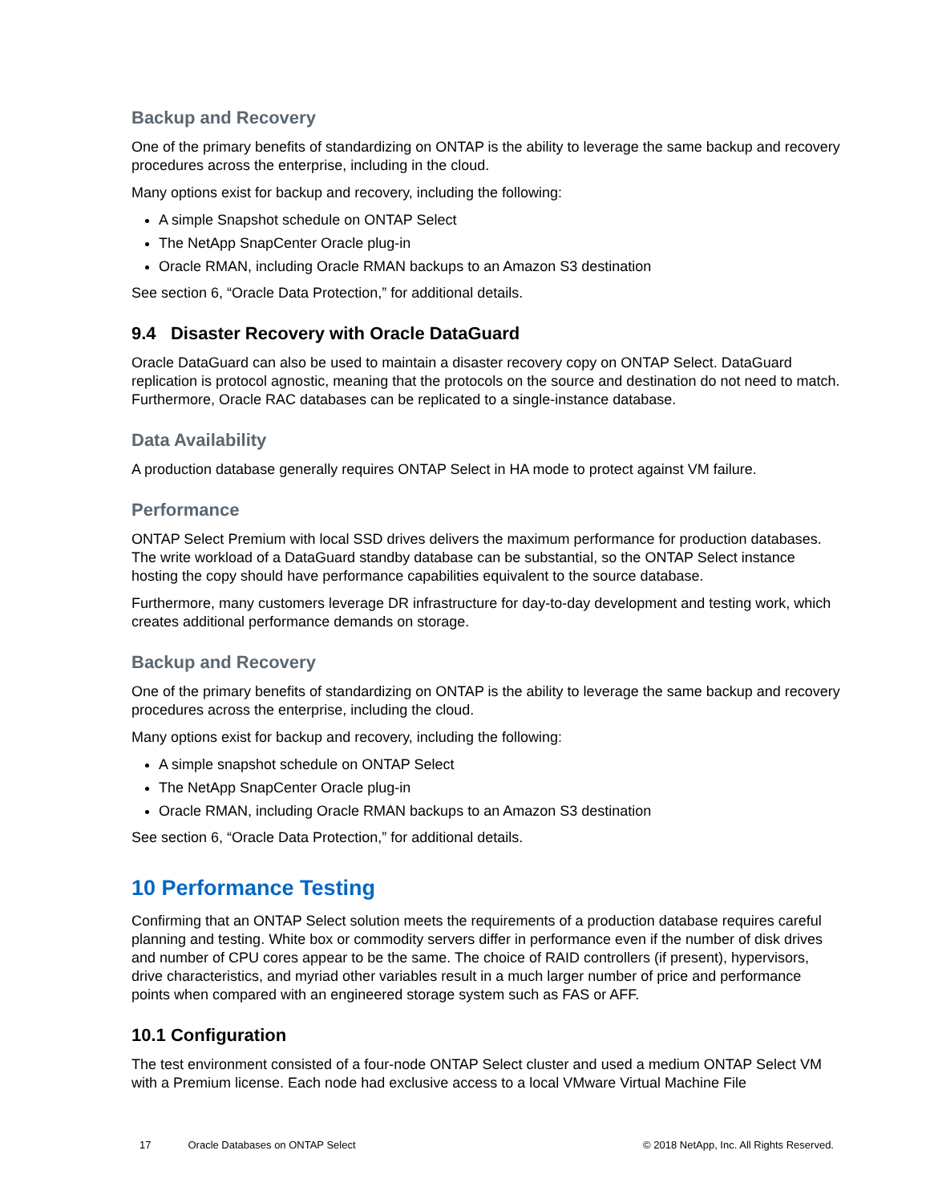Backup and Recovery
One of the primary benefits of standardizing on ONTAP is the ability to leverage the same backup and recovery procedures across the enterprise, including in the cloud.
Many options exist for backup and recovery, including the following:
A simple Snapshot schedule on ONTAP Select
The NetApp SnapCenter Oracle plug-in
Oracle RMAN, including Oracle RMAN backups to an Amazon S3 destination
See section 6, “Oracle Data Protection,” for additional details.
9.4 Disaster Recovery with Oracle DataGuard
Oracle DataGuard can also be used to maintain a disaster recovery copy on ONTAP Select. DataGuard replication is protocol agnostic, meaning that the protocols on the source and destination do not need to match. Furthermore, Oracle RAC databases can be replicated to a single-instance database.
Data Availability
A production database generally requires ONTAP Select in HA mode to protect against VM failure.
Performance
ONTAP Select Premium with local SSD drives delivers the maximum performance for production databases. The write workload of a DataGuard standby database can be substantial, so the ONTAP Select instance hosting the copy should have performance capabilities equivalent to the source database.
Furthermore, many customers leverage DR infrastructure for day-to-day development and testing work, which creates additional performance demands on storage.
Backup and Recovery
One of the primary benefits of standardizing on ONTAP is the ability to leverage the same backup and recovery procedures across the enterprise, including the cloud.
Many options exist for backup and recovery, including the following:
A simple snapshot schedule on ONTAP Select
The NetApp SnapCenter Oracle plug-in
Oracle RMAN, including Oracle RMAN backups to an Amazon S3 destination
See section 6, “Oracle Data Protection,” for additional details.
10 Performance Testing
Confirming that an ONTAP Select solution meets the requirements of a production database requires careful planning and testing. White box or commodity servers differ in performance even if the number of disk drives and number of CPU cores appear to be the same. The choice of RAID controllers (if present), hypervisors, drive characteristics, and myriad other variables result in a much larger number of price and performance points when compared with an engineered storage system such as FAS or AFF.
10.1 Configuration
The test environment consisted of a four-node ONTAP Select cluster and used a medium ONTAP Select VM with a Premium license. Each node had exclusive access to a local VMware Virtual Machine File
17 Oracle Databases on ONTAP Select © 2018 NetApp, Inc. All Rights Reserved.